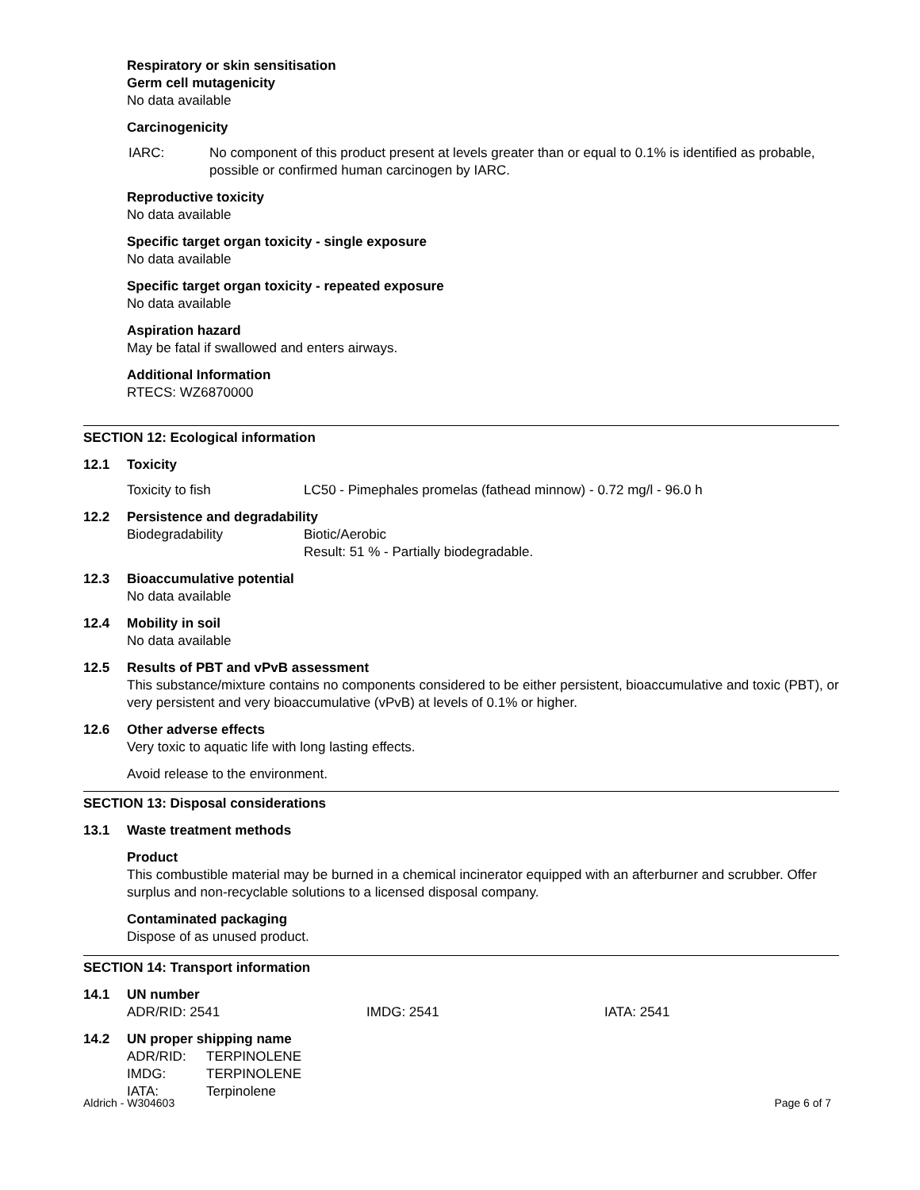Respiratory or skin sensitisation
Germ cell mutagenicity
No data available
Carcinogenicity
IARC: No component of this product present at levels greater than or equal to 0.1% is identified as probable, possible or confirmed human carcinogen by IARC.
Reproductive toxicity
No data available
Specific target organ toxicity - single exposure
No data available
Specific target organ toxicity - repeated exposure
No data available
Aspiration hazard
May be fatal if swallowed and enters airways.
Additional Information
RTECS: WZ6870000
SECTION 12: Ecological information
12.1 Toxicity
Toxicity to fish LC50 - Pimephales promelas (fathead minnow) - 0.72 mg/l - 96.0 h
12.2 Persistence and degradability
Biodegradability Biotic/Aerobic
Result: 51 % - Partially biodegradable.
12.3 Bioaccumulative potential
No data available
12.4 Mobility in soil
No data available
12.5 Results of PBT and vPvB assessment
This substance/mixture contains no components considered to be either persistent, bioaccumulative and toxic (PBT), or very persistent and very bioaccumulative (vPvB) at levels of 0.1% or higher.
12.6 Other adverse effects
Very toxic to aquatic life with long lasting effects.
Avoid release to the environment.
SECTION 13: Disposal considerations
13.1 Waste treatment methods
Product
This combustible material may be burned in a chemical incinerator equipped with an afterburner and scrubber. Offer surplus and non-recyclable solutions to a licensed disposal company.
Contaminated packaging
Dispose of as unused product.
SECTION 14: Transport information
14.1 UN number
ADR/RID: 2541 IMDG: 2541 IATA: 2541
14.2 UN proper shipping name
ADR/RID: TERPINOLENE
IMDG: TERPINOLENE
IATA: Terpinolene
Aldrich - W304603 Page 6 of 7